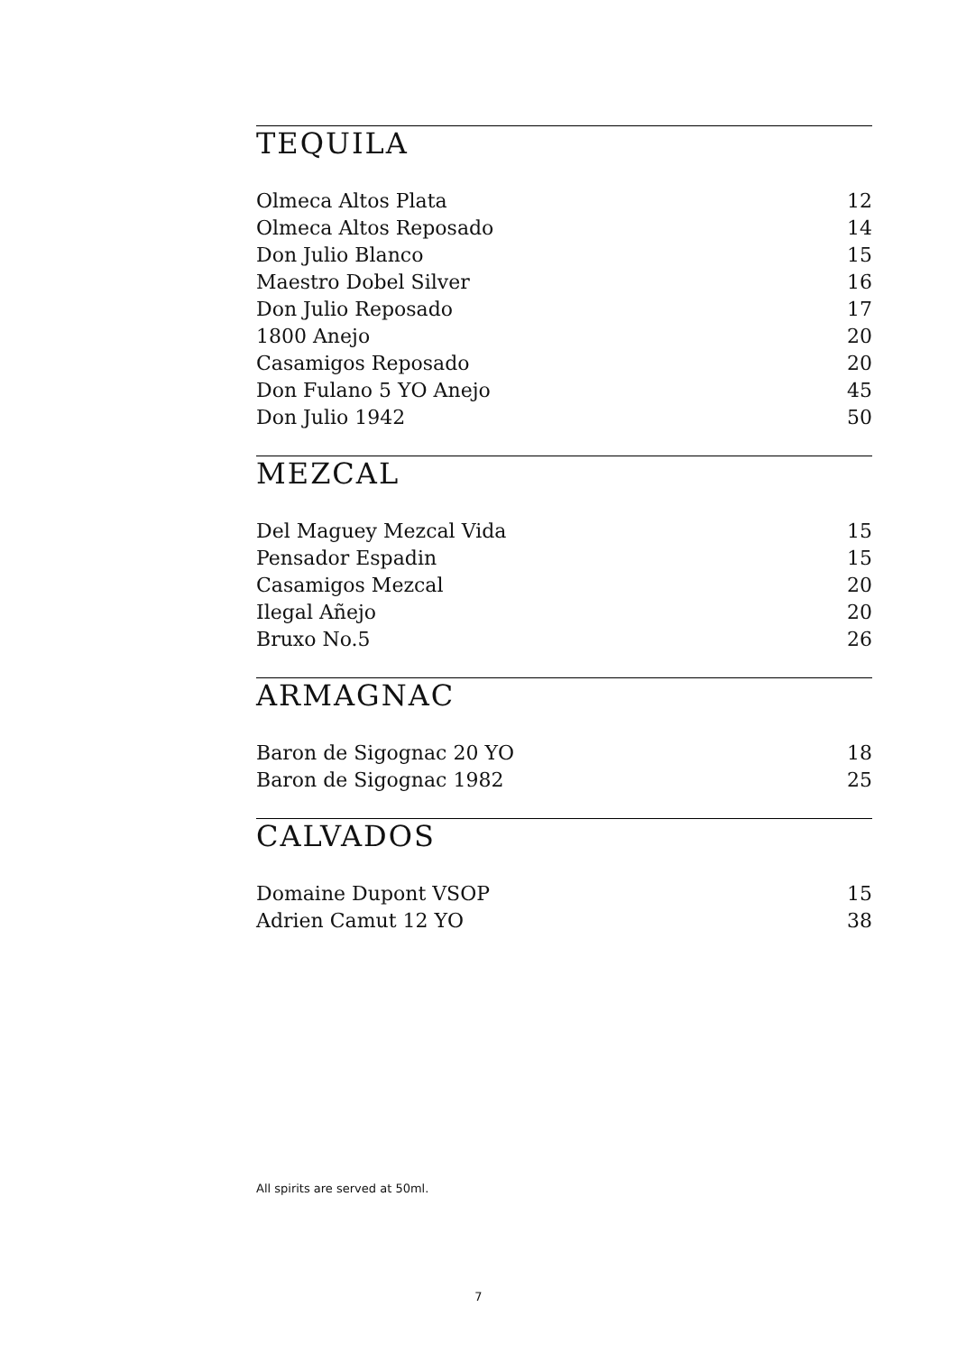TEQUILA
| Olmeca Altos Plata | 12 |
| Olmeca Altos Reposado | 14 |
| Don Julio Blanco | 15 |
| Maestro Dobel Silver | 16 |
| Don Julio Reposado | 17 |
| 1800 Anejo | 20 |
| Casamigos Reposado | 20 |
| Don Fulano 5 YO Anejo | 45 |
| Don Julio 1942 | 50 |
MEZCAL
| Del Maguey Mezcal Vida | 15 |
| Pensador Espadin | 15 |
| Casamigos Mezcal | 20 |
| Ilegal Añejo | 20 |
| Bruxo No.5 | 26 |
ARMAGNAC
| Baron de Sigognac 20 YO | 18 |
| Baron de Sigognac 1982 | 25 |
CALVADOS
| Domaine Dupont VSOP | 15 |
| Adrien Camut 12 YO | 38 |
All spirits are served at 50ml.
7